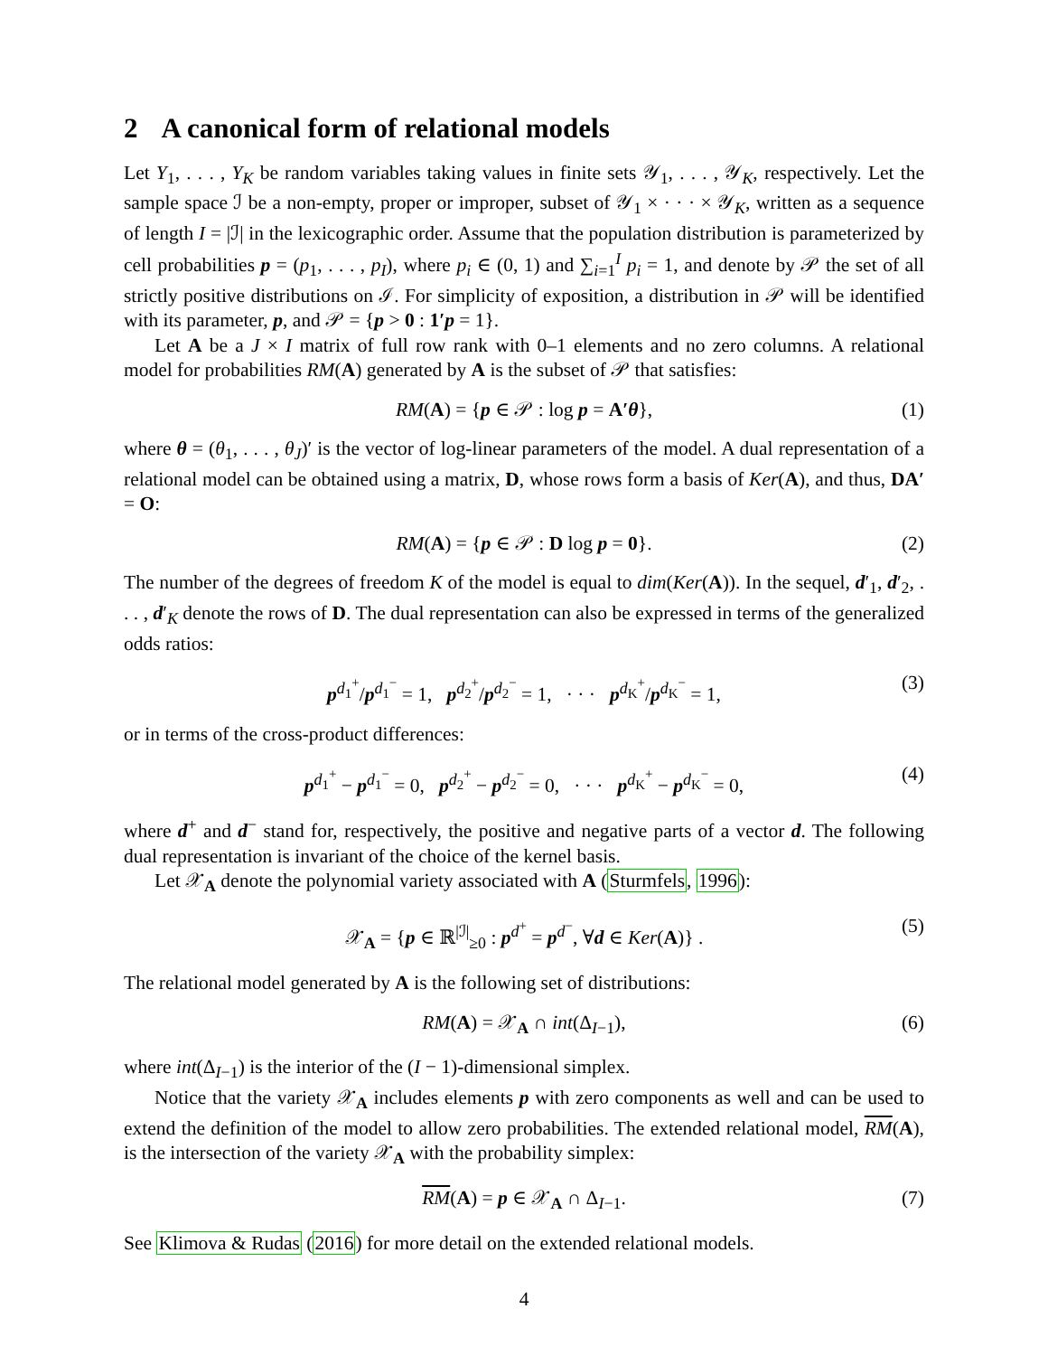2 A canonical form of relational models
Let Y<sub>1</sub>, . . . , Y<sub>K</sub> be random variables taking values in finite sets 𝒴<sub>1</sub>, . . . , 𝒴<sub>K</sub>, respectively. Let the sample space ℐ be a non-empty, proper or improper, subset of 𝒴<sub>1</sub> × · · · × 𝒴<sub>K</sub>, written as a sequence of length I = |ℐ| in the lexicographic order. Assume that the population distribution is parameterized by cell probabilities p = (p<sub>1</sub>, . . . , p<sub>I</sub>), where p<sub>i</sub> ∈ (0, 1) and ∑<sub>i=1</sub><sup>I</sup> p<sub>i</sub> = 1, and denote by 𝒫 the set of all strictly positive distributions on ℐ. For simplicity of exposition, a distribution in 𝒫 will be identified with its parameter, p, and 𝒫 = {p > 0 : 1′p = 1}.
Let A be a J × I matrix of full row rank with 0–1 elements and no zero columns. A relational model for probabilities RM(A) generated by A is the subset of 𝒫 that satisfies:
RM(A) = {p ∈ 𝒫 : log p = A′θ}, (1)
where θ = (θ<sub>1</sub>, . . . , θ<sub>J</sub>)′ is the vector of log-linear parameters of the model. A dual representation of a relational model can be obtained using a matrix, D, whose rows form a basis of Ker(A), and thus, DA′ = O:
RM(A) = {p ∈ 𝒫 : D log p = 0}. (2)
The number of the degrees of freedom K of the model is equal to dim(Ker(A)). In the sequel, d′<sub>1</sub>, d′<sub>2</sub>, . . . , d′<sub>K</sub> denote the rows of D. The dual representation can also be expressed in terms of the generalized odds ratios:
p<sup>d<sub>1</sub><sup>+</sup></sup>/p<sup>d<sub>1</sub><sup>−</sup></sup> = 1, p<sup>d<sub>2</sub><sup>+</sup></sup>/p<sup>d<sub>2</sub><sup>−</sup></sup> = 1, · · · p<sup>d<sub>K</sub><sup>+</sup></sup>/p<sup>d<sub>K</sub><sup>−</sup></sup> = 1, (3)
or in terms of the cross-product differences:
p<sup>d<sub>1</sub><sup>+</sup></sup> − p<sup>d<sub>1</sub><sup>−</sup></sup> = 0, p<sup>d<sub>2</sub><sup>+</sup></sup> − p<sup>d<sub>2</sub><sup>−</sup></sup> = 0, · · · p<sup>d<sub>K</sub><sup>+</sup></sup> − p<sup>d<sub>K</sub><sup>−</sup></sup> = 0, (4)
where d<sup>+</sup> and d<sup>−</sup> stand for, respectively, the positive and negative parts of a vector d. The following dual representation is invariant of the choice of the kernel basis.
Let 𝒳<sub>A</sub> denote the polynomial variety associated with A (Sturmfels, 1996):
𝒳<sub>A</sub> = {p ∈ ℝ<sup>|ℐ|</sup><sub>≥0</sub> : p<sup>d<sup>+</sup></sup> = p<sup>d<sup>−</sup></sup>, ∀d ∈ Ker(A)} . (5)
The relational model generated by A is the following set of distributions:
RM(A) = 𝒳<sub>A</sub> ∩ int(Δ<sub>I−1</sub>), (6)
where int(Δ<sub>I−1</sub>) is the interior of the (I − 1)-dimensional simplex.
Notice that the variety 𝒳<sub>A</sub> includes elements p with zero components as well and can be used to extend the definition of the model to allow zero probabilities. The extended relational model, RM(A), is the intersection of the variety 𝒳<sub>A</sub> with the probability simplex:
RM(A) = p ∈ 𝒳<sub>A</sub> ∩ Δ<sub>I−1</sub>. (7)
See Klimova & Rudas (2016) for more detail on the extended relational models.
4